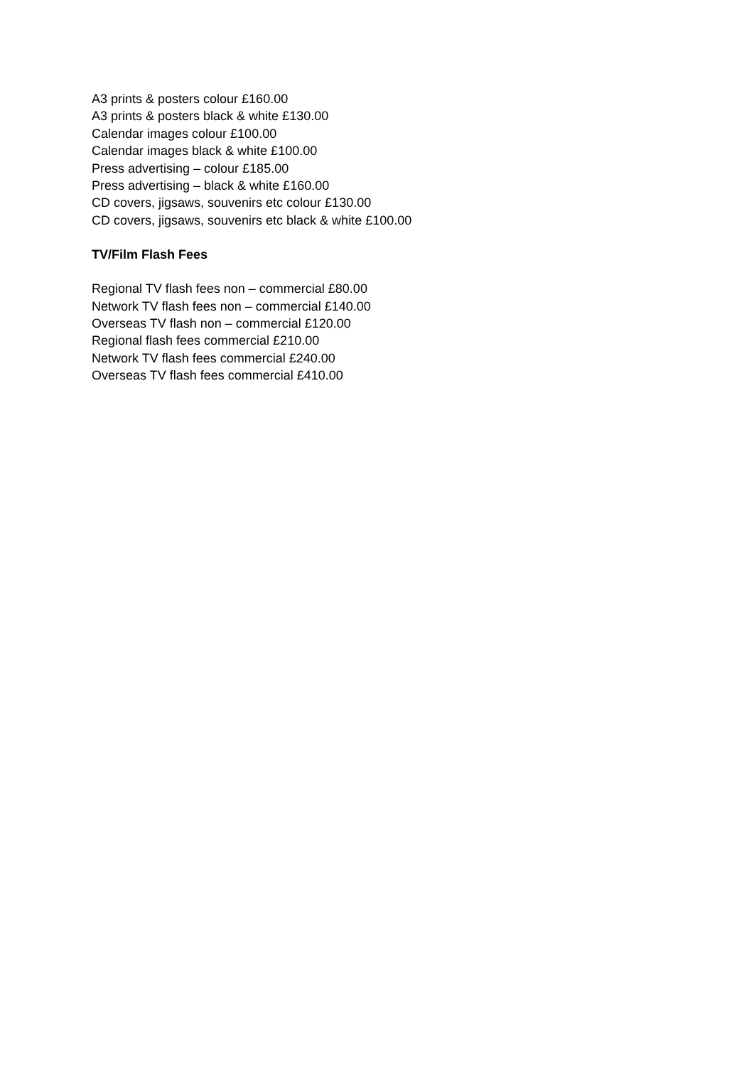A3 prints & posters colour £160.00
A3 prints & posters black & white £130.00
Calendar images colour £100.00
Calendar images black & white £100.00
Press advertising – colour £185.00
Press advertising – black & white £160.00
CD covers, jigsaws, souvenirs etc colour £130.00
CD covers, jigsaws, souvenirs etc black & white £100.00
TV/Film Flash Fees
Regional TV flash fees non – commercial £80.00
Network TV flash fees non – commercial £140.00
Overseas TV flash non – commercial £120.00
Regional flash fees commercial £210.00
Network TV flash fees commercial £240.00
Overseas TV flash fees commercial £410.00